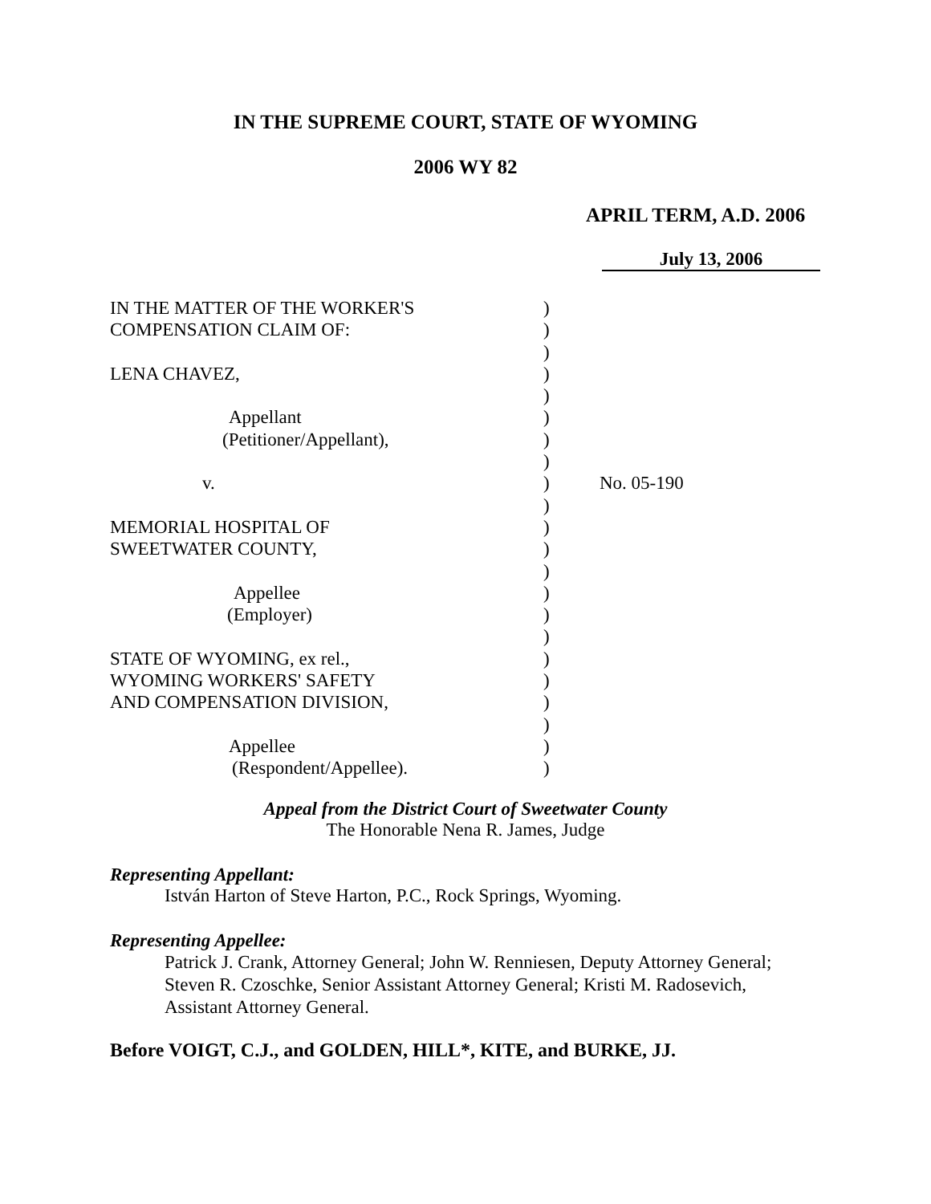IN THE SUPREME COURT, STATE OF WYOMING
2006 WY 82
APRIL TERM, A.D. 2006
July 13, 2006
IN THE MATTER OF THE WORKER'S
COMPENSATION CLAIM OF:
LENA CHAVEZ,
Appellant
(Petitioner/Appellant),
v.
MEMORIAL HOSPITAL OF
SWEETWATER COUNTY,
Appellee
(Employer)
STATE OF WYOMING, ex rel.,
WYOMING WORKERS' SAFETY
AND COMPENSATION DIVISION,
Appellee
(Respondent/Appellee).
)
)
)
)
)
)
)
)
)
)
)
)
)
)
)
)
)
)
)
)
)
)
No. 05-190
Appeal from the District Court of Sweetwater County
The Honorable Nena R. James, Judge
Representing Appellant:
István Harton of Steve Harton, P.C., Rock Springs, Wyoming.
Representing Appellee:
Patrick J. Crank, Attorney General; John W. Renniesen, Deputy Attorney General; Steven R. Czoschke, Senior Assistant Attorney General; Kristi M. Radosevich, Assistant Attorney General.
Before VOIGT, C.J., and GOLDEN, HILL*, KITE, and BURKE, JJ.